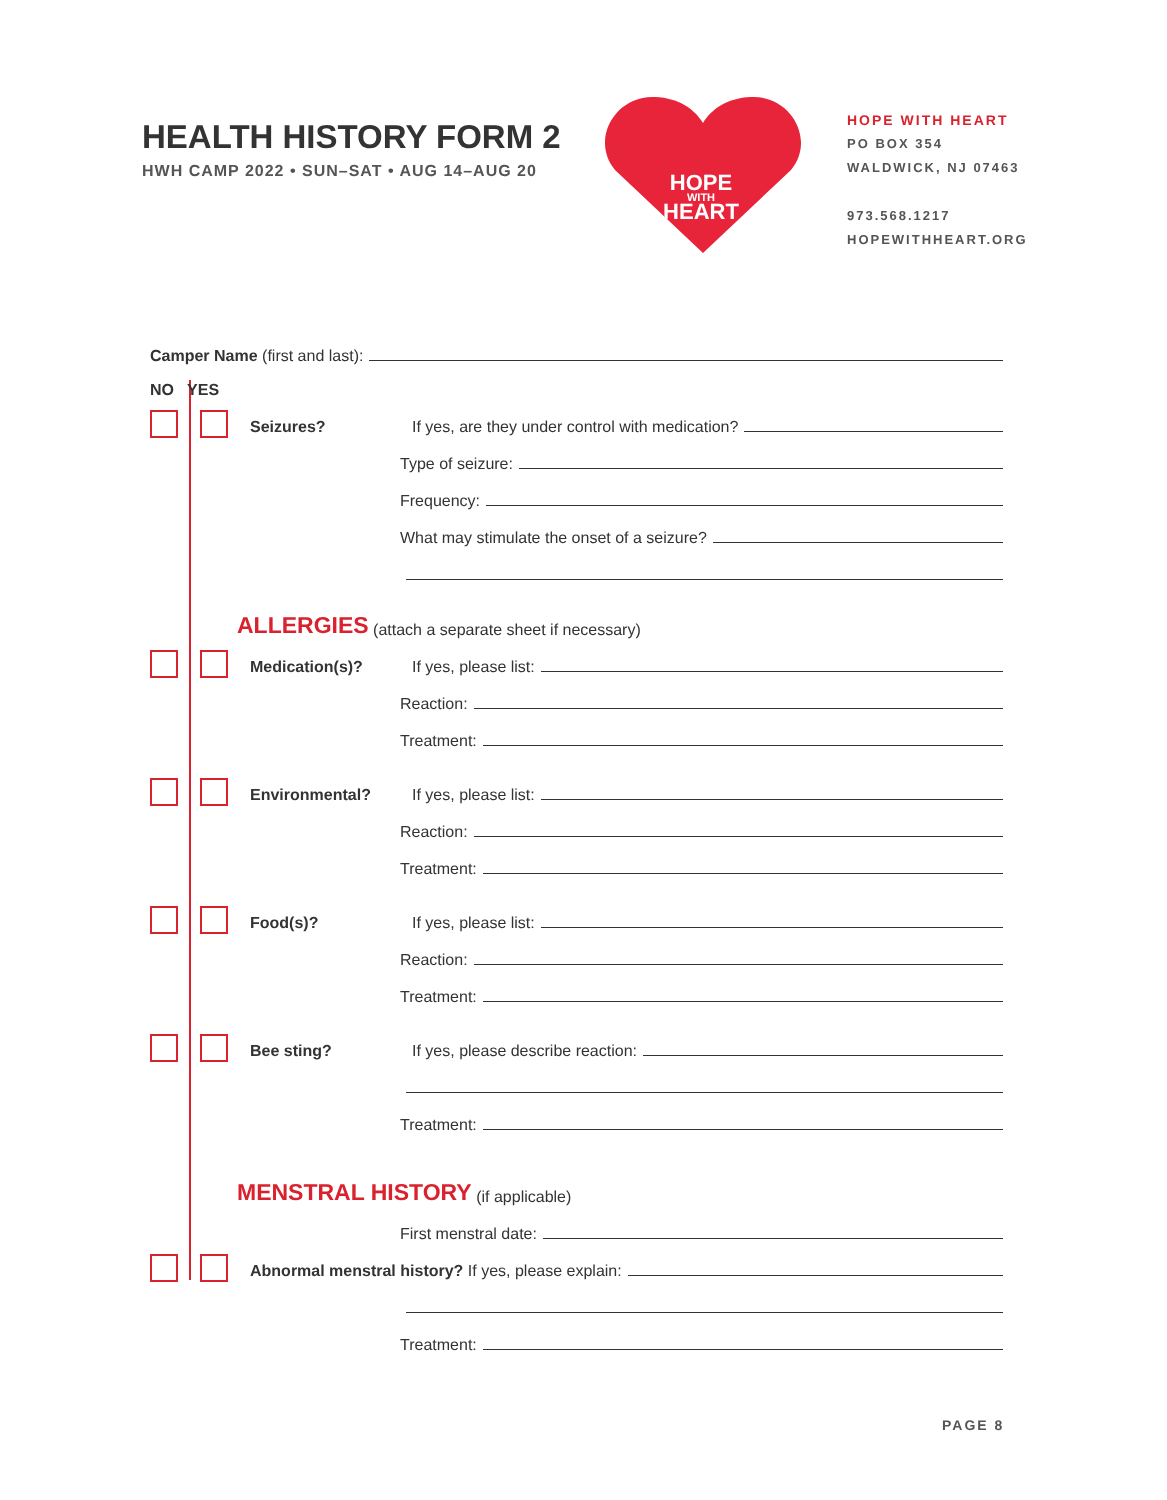HEALTH HISTORY FORM 2
HWH CAMP 2022 • SUN–SAT • AUG 14–AUG 20
HOPE
WITH
HEART
HOPE WITH HEART
PO BOX 354
WALDWICK, NJ 07463
973.568.1217
HOPEWITHHEART.ORG
Camper Name (first and last):
NO YES
Seizures? If yes, are they under control with medication?
Type of seizure:
Frequency:
What may stimulate the onset of a seizure?
ALLERGIES (attach a separate sheet if necessary)
Medication(s)? If yes, please list:
Reaction:
Treatment:
Environmental? If yes, please list:
Reaction:
Treatment:
Food(s)? If yes, please list:
Reaction:
Treatment:
Bee sting? If yes, please describe reaction:
Treatment:
MENSTRAL HISTORY (if applicable)
First menstral date:
Abnormal menstral history? If yes, please explain:
Treatment:
PAGE 8